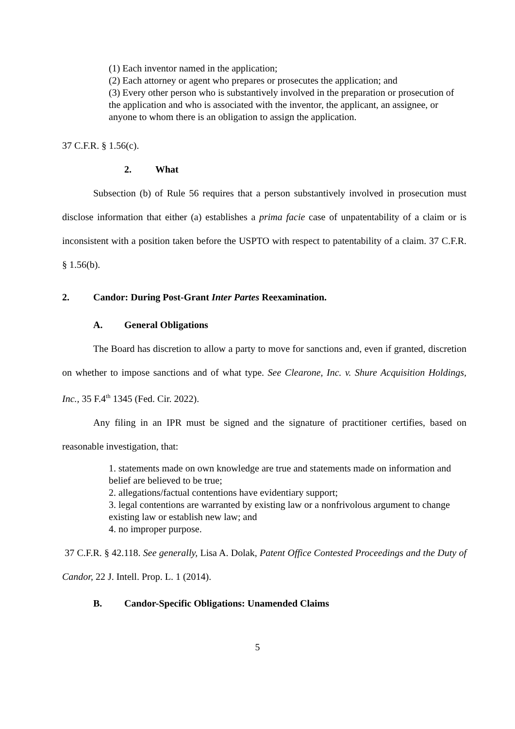(1) Each inventor named in the application;
(2) Each attorney or agent who prepares or prosecutes the application; and
(3) Every other person who is substantively involved in the preparation or prosecution of the application and who is associated with the inventor, the applicant, an assignee, or anyone to whom there is an obligation to assign the application.
37 C.F.R. § 1.56(c).
2. What
Subsection (b) of Rule 56 requires that a person substantively involved in prosecution must disclose information that either (a) establishes a prima facie case of unpatentability of a claim or is inconsistent with a position taken before the USPTO with respect to patentability of a claim. 37 C.F.R. § 1.56(b).
2. Candor: During Post-Grant Inter Partes Reexamination.
A. General Obligations
The Board has discretion to allow a party to move for sanctions and, even if granted, discretion on whether to impose sanctions and of what type. See Clearone, Inc. v. Shure Acquisition Holdings, Inc., 35 F.4<sup>th</sup> 1345 (Fed. Cir. 2022).
Any filing in an IPR must be signed and the signature of practitioner certifies, based on reasonable investigation, that:
1. statements made on own knowledge are true and statements made on information and belief are believed to be true;
2. allegations/factual contentions have evidentiary support;
3. legal contentions are warranted by existing law or a nonfrivolous argument to change existing law or establish new law; and
4. no improper purpose.
37 C.F.R. § 42.118. See generally, Lisa A. Dolak, Patent Office Contested Proceedings and the Duty of Candor, 22 J. Intell. Prop. L. 1 (2014).
B. Candor-Specific Obligations: Unamended Claims
5